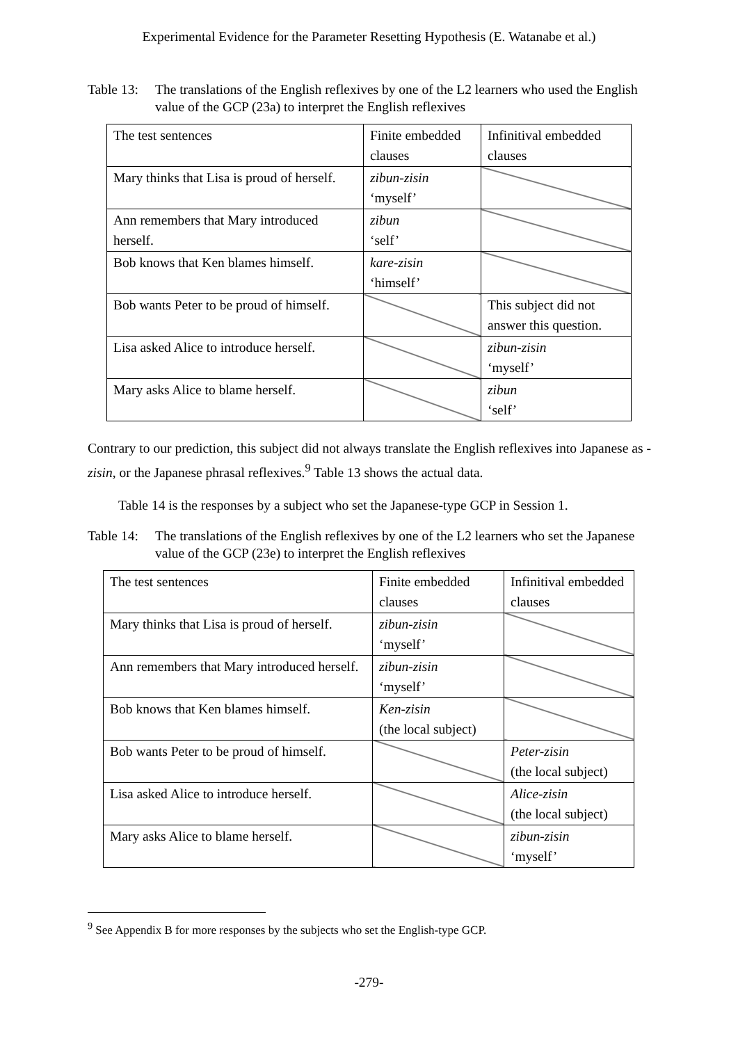Experimental Evidence for the Parameter Resetting Hypothesis (E. Watanabe et al.)
Table 13: The translations of the English reflexives by one of the L2 learners who used the English value of the GCP (23a) to interpret the English reflexives
| The test sentences | Finite embedded clauses | Infinitival embedded clauses |
| Mary thinks that Lisa is proud of herself. | zibun-zisin ‘myself’ | |
| Ann remembers that Mary introduced herself. | zibun ‘self’ | |
| Bob knows that Ken blames himself. | kare-zisin ‘himself’ | |
| Bob wants Peter to be proud of himself. | | This subject did not answer this question. |
| Lisa asked Alice to introduce herself. | | zibun-zisin ‘myself’ |
| Mary asks Alice to blame herself. | | zibun ‘self’ |
Contrary to our prediction, this subject did not always translate the English reflexives into Japanese as -zisin, or the Japanese phrasal reflexives.<sup>9</sup> Table 13 shows the actual data.
Table 14 is the responses by a subject who set the Japanese-type GCP in Session 1.
Table 14: The translations of the English reflexives by one of the L2 learners who set the Japanese value of the GCP (23e) to interpret the English reflexives
| The test sentences | Finite embedded clauses | Infinitival embedded clauses |
| Mary thinks that Lisa is proud of herself. | zibun-zisin ‘myself’ | |
| Ann remembers that Mary introduced herself. | zibun-zisin ‘myself’ | |
| Bob knows that Ken blames himself. | Ken-zisin (the local subject) | |
| Bob wants Peter to be proud of himself. | | Peter-zisin (the local subject) |
| Lisa asked Alice to introduce herself. | | Alice-zisin (the local subject) |
| Mary asks Alice to blame herself. | | zibun-zisin ‘myself’ |
<sup>9</sup> See Appendix B for more responses by the subjects who set the English-type GCP.
-279-